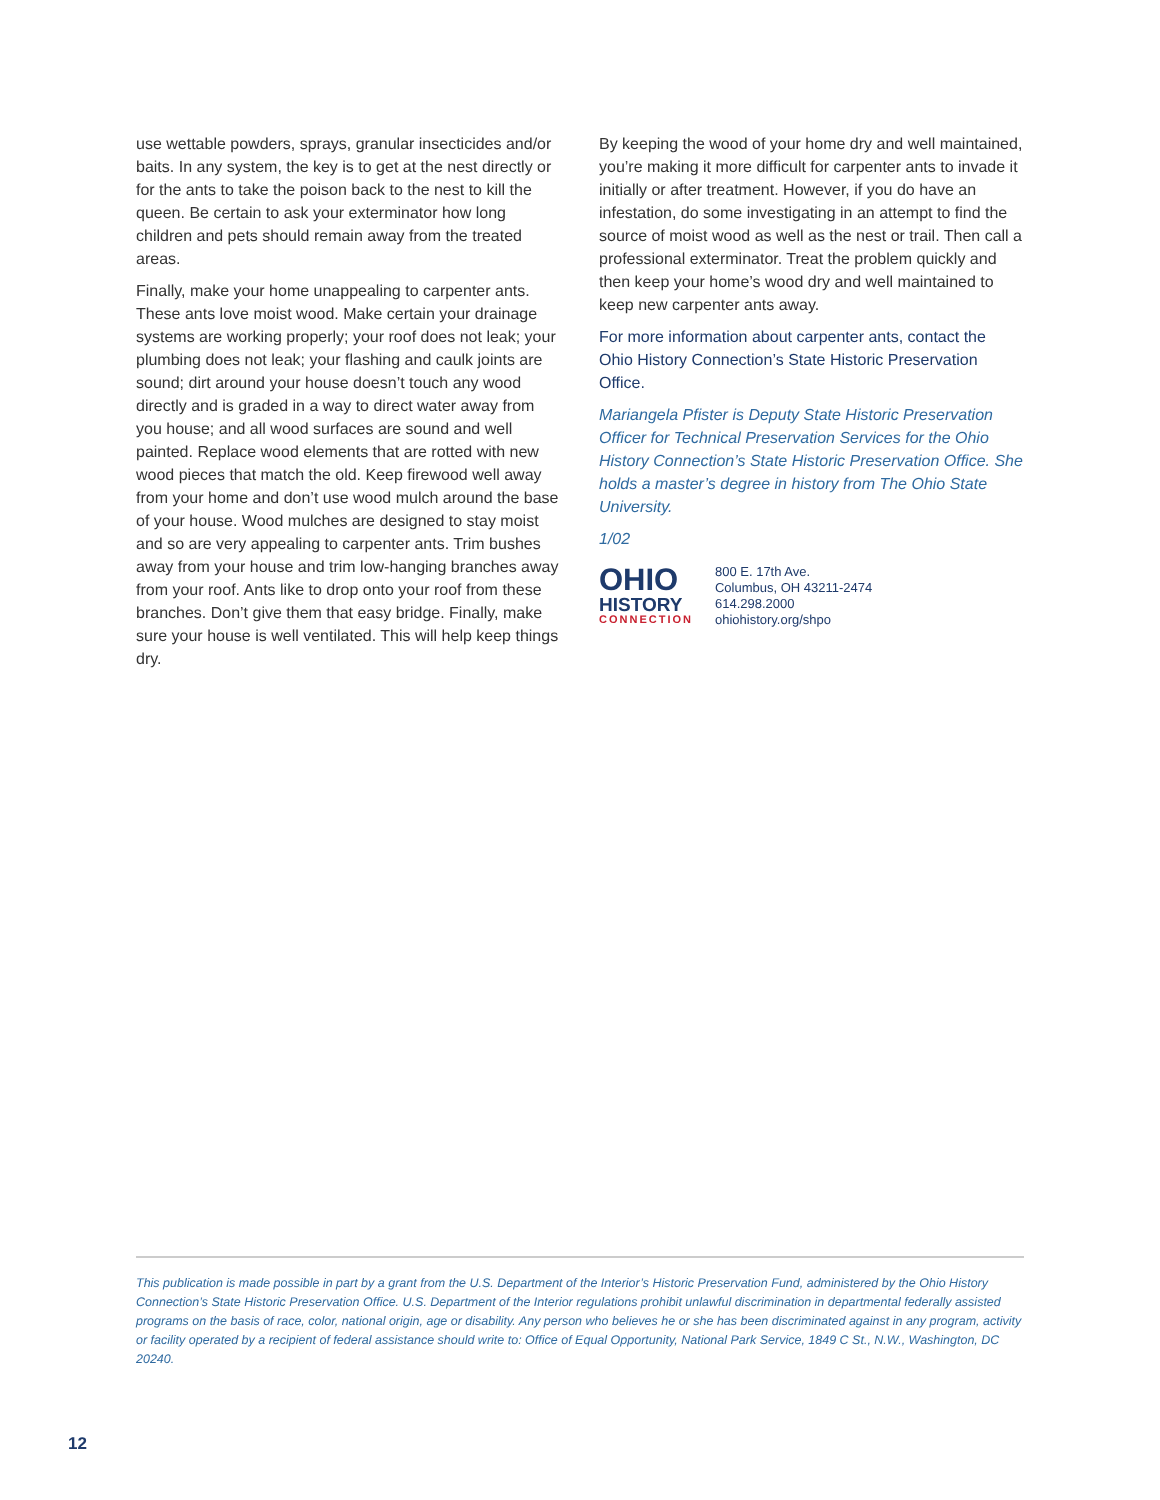use wettable powders, sprays, granular insecticides and/or baits. In any system, the key is to get at the nest directly or for the ants to take the poison back to the nest to kill the queen. Be certain to ask your exterminator how long children and pets should remain away from the treated areas.
Finally, make your home unappealing to carpenter ants. These ants love moist wood. Make certain your drainage systems are working properly; your roof does not leak; your plumbing does not leak; your flashing and caulk joints are sound; dirt around your house doesn’t touch any wood directly and is graded in a way to direct water away from you house; and all wood surfaces are sound and well painted. Replace wood elements that are rotted with new wood pieces that match the old. Keep firewood well away from your home and don’t use wood mulch around the base of your house. Wood mulches are designed to stay moist and so are very appealing to carpenter ants. Trim bushes away from your house and trim low-hanging branches away from your roof. Ants like to drop onto your roof from these branches. Don’t give them that easy bridge. Finally, make sure your house is well ventilated. This will help keep things dry.
By keeping the wood of your home dry and well maintained, you’re making it more difficult for carpenter ants to invade it initially or after treatment. However, if you do have an infestation, do some investigating in an attempt to find the source of moist wood as well as the nest or trail. Then call a professional exterminator. Treat the problem quickly and then keep your home’s wood dry and well maintained to keep new carpenter ants away.
For more information about carpenter ants, contact the Ohio History Connection’s State Historic Preservation Office.
Mariangela Pfister is Deputy State Historic Preservation Officer for Technical Preservation Services for the Ohio History Connection’s State Historic Preservation Office. She holds a master’s degree in history from The Ohio State University.
1/02
OHIO
HISTORY
CONNECTION
800 E. 17th Ave.
Columbus, OH 43211-2474
614.298.2000
ohiohistory.org/shpo
This publication is made possible in part by a grant from the U.S. Department of the Interior’s Historic Preservation Fund, administered by the Ohio History Connection’s State Historic Preservation Office. U.S. Department of the Interior regulations prohibit unlawful discrimination in departmental federally assisted programs on the basis of race, color, national origin, age or disability. Any person who believes he or she has been discriminated against in any program, activity or facility operated by a recipient of federal assistance should write to: Office of Equal Opportunity, National Park Service, 1849 C St., N.W., Washington, DC 20240.
12